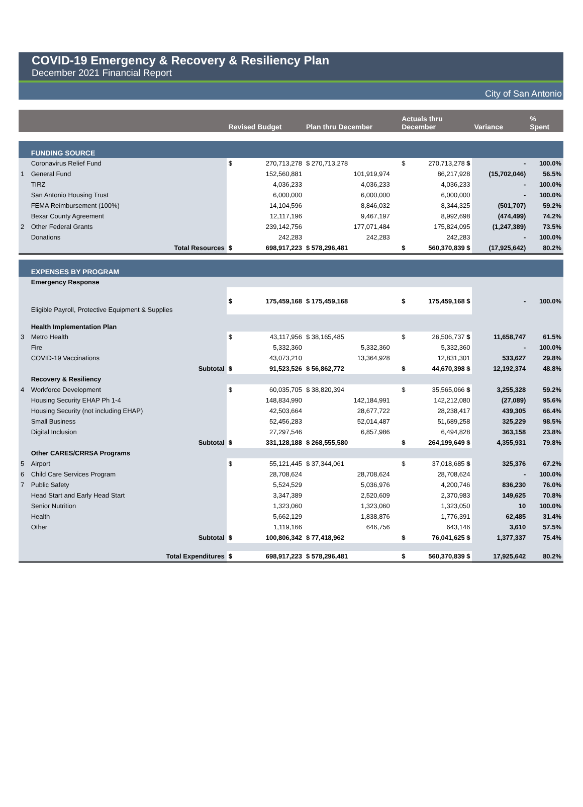COVID-19 Emergency & Recovery & Resiliency Plan
December 2021 Financial Report
City of San Antonio
| | | Revised Budget | | Plan thru December | | Actuals thru December | | Variance | % Spent |
| --- | --- | --- | --- | --- | --- | --- | --- | --- | --- |
| | FUNDING SOURCE | | | | | | | | |
| | Coronavirus Relief Fund | $ | 270,713,278 | $ 270,713,278 | | $ | 270,713,278 $ | - | 100.0% |
| 1 | General Fund | | 152,560,881 | 101,919,974 | | | 86,217,928 | (15,702,046) | 56.5% |
| | TIRZ | | 4,036,233 | 4,036,233 | | | 4,036,233 | - | 100.0% |
| | San Antonio Housing Trust | | 6,000,000 | 6,000,000 | | | 6,000,000 | - | 100.0% |
| | FEMA Reimbursement (100%) | | 14,104,596 | 8,846,032 | | | 8,344,325 | (501,707) | 59.2% |
| | Bexar County Agreement | | 12,117,196 | 9,467,197 | | | 8,992,698 | (474,499) | 74.2% |
| 2 | Other Federal Grants | | 239,142,756 | 177,071,484 | | | 175,824,095 | (1,247,389) | 73.5% |
| | Donations | | 242,283 | 242,283 | | | 242,283 | - | 100.0% |
| | Total Resources | $ | 698,917,223 | $ 578,296,481 | | $ | 560,370,839 $ | (17,925,642) | 80.2% |
| | EXPENSES BY PROGRAM | | | | | | | | |
| | Emergency Response | | | | | | | | |
| | Eligible Payroll, Protective Equipment & Supplies | $ | 175,459,168 | $ 175,459,168 | | $ | 175,459,168 $ | - | 100.0% |
| | Health Implementation Plan | | | | | | | | |
| 3 | Metro Health | $ | 43,117,956 | $ 38,165,485 | | $ | 26,506,737 $ | 11,658,747 | 61.5% |
| | Fire | | 5,332,360 | 5,332,360 | | | 5,332,360 | - | 100.0% |
| | COVID-19 Vaccinations | | 43,073,210 | 13,364,928 | | | 12,831,301 | 533,627 | 29.8% |
| | Subtotal | $ | 91,523,526 | $ 56,862,772 | | $ | 44,670,398 $ | 12,192,374 | 48.8% |
| | Recovery & Resiliency | | | | | | | | |
| 4 | Workforce Development | $ | 60,035,705 | $ 38,820,394 | | $ | 35,565,066 $ | 3,255,328 | 59.2% |
| | Housing Security EHAP Ph 1-4 | | 148,834,990 | 142,184,991 | | | 142,212,080 | (27,089) | 95.6% |
| | Housing Security (not including EHAP) | | 42,503,664 | 28,677,722 | | | 28,238,417 | 439,305 | 66.4% |
| | Small Business | | 52,456,283 | 52,014,487 | | | 51,689,258 | 325,229 | 98.5% |
| | Digital Inclusion | | 27,297,546 | 6,857,986 | | | 6,494,828 | 363,158 | 23.8% |
| | Subtotal | $ | 331,128,188 | $ 268,555,580 | | $ | 264,199,649 $ | 4,355,931 | 79.8% |
| | Other CARES/CRRSA Programs | | | | | | | | |
| 5 | Airport | $ | 55,121,445 | $ 37,344,061 | | $ | 37,018,685 $ | 325,376 | 67.2% |
| 6 | Child Care Services Program | | 28,708,624 | 28,708,624 | | | 28,708,624 | - | 100.0% |
| 7 | Public Safety | | 5,524,529 | 5,036,976 | | | 4,200,746 | 836,230 | 76.0% |
| | Head Start and Early Head Start | | 3,347,389 | 2,520,609 | | | 2,370,983 | 149,625 | 70.8% |
| | Senior Nutrition | | 1,323,060 | 1,323,060 | | | 1,323,050 | 10 | 100.0% |
| | Health | | 5,662,129 | 1,838,876 | | | 1,776,391 | 62,485 | 31.4% |
| | Other | | 1,119,166 | 646,756 | | | 643,146 | 3,610 | 57.5% |
| | Subtotal | $ | 100,806,342 | $ 77,418,962 | | $ | 76,041,625 $ | 1,377,337 | 75.4% |
| | Total Expenditures | $ | 698,917,223 | $ 578,296,481 | | $ | 560,370,839 $ | 17,925,642 | 80.2% |